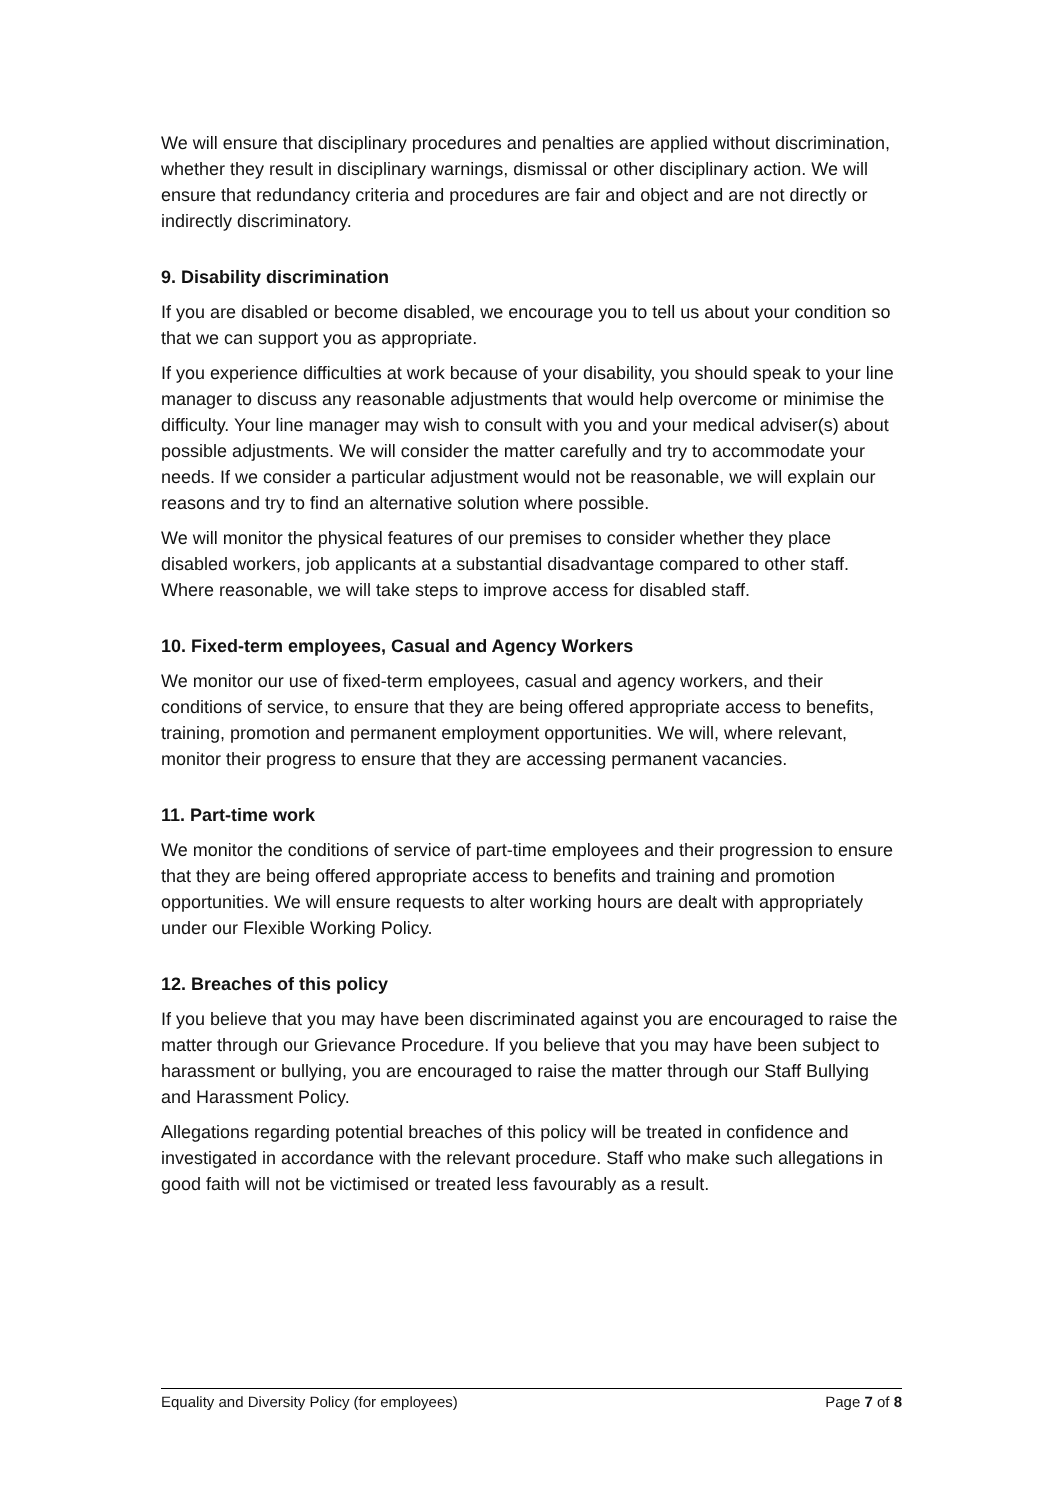We will ensure that disciplinary procedures and penalties are applied without discrimination, whether they result in disciplinary warnings, dismissal or other disciplinary action. We will ensure that redundancy criteria and procedures are fair and object and are not directly or indirectly discriminatory.
9. Disability discrimination
If you are disabled or become disabled, we encourage you to tell us about your condition so that we can support you as appropriate.
If you experience difficulties at work because of your disability, you should speak to your line manager to discuss any reasonable adjustments that would help overcome or minimise the difficulty. Your line manager may wish to consult with you and your medical adviser(s) about possible adjustments. We will consider the matter carefully and try to accommodate your needs. If we consider a particular adjustment would not be reasonable, we will explain our reasons and try to find an alternative solution where possible.
We will monitor the physical features of our premises to consider whether they place disabled workers, job applicants at a substantial disadvantage compared to other staff. Where reasonable, we will take steps to improve access for disabled staff.
10. Fixed-term employees, Casual and Agency Workers
We monitor our use of fixed-term employees, casual and agency workers, and their conditions of service, to ensure that they are being offered appropriate access to benefits, training, promotion and permanent employment opportunities. We will, where relevant, monitor their progress to ensure that they are accessing permanent vacancies.
11. Part-time work
We monitor the conditions of service of part-time employees and their progression to ensure that they are being offered appropriate access to benefits and training and promotion opportunities. We will ensure requests to alter working hours are dealt with appropriately under our Flexible Working Policy.
12. Breaches of this policy
If you believe that you may have been discriminated against you are encouraged to raise the matter through our Grievance Procedure. If you believe that you may have been subject to harassment or bullying, you are encouraged to raise the matter through our Staff Bullying and Harassment Policy.
Allegations regarding potential breaches of this policy will be treated in confidence and investigated in accordance with the relevant procedure. Staff who make such allegations in good faith will not be victimised or treated less favourably as a result.
Equality and Diversity Policy (for employees) Page 7 of 8